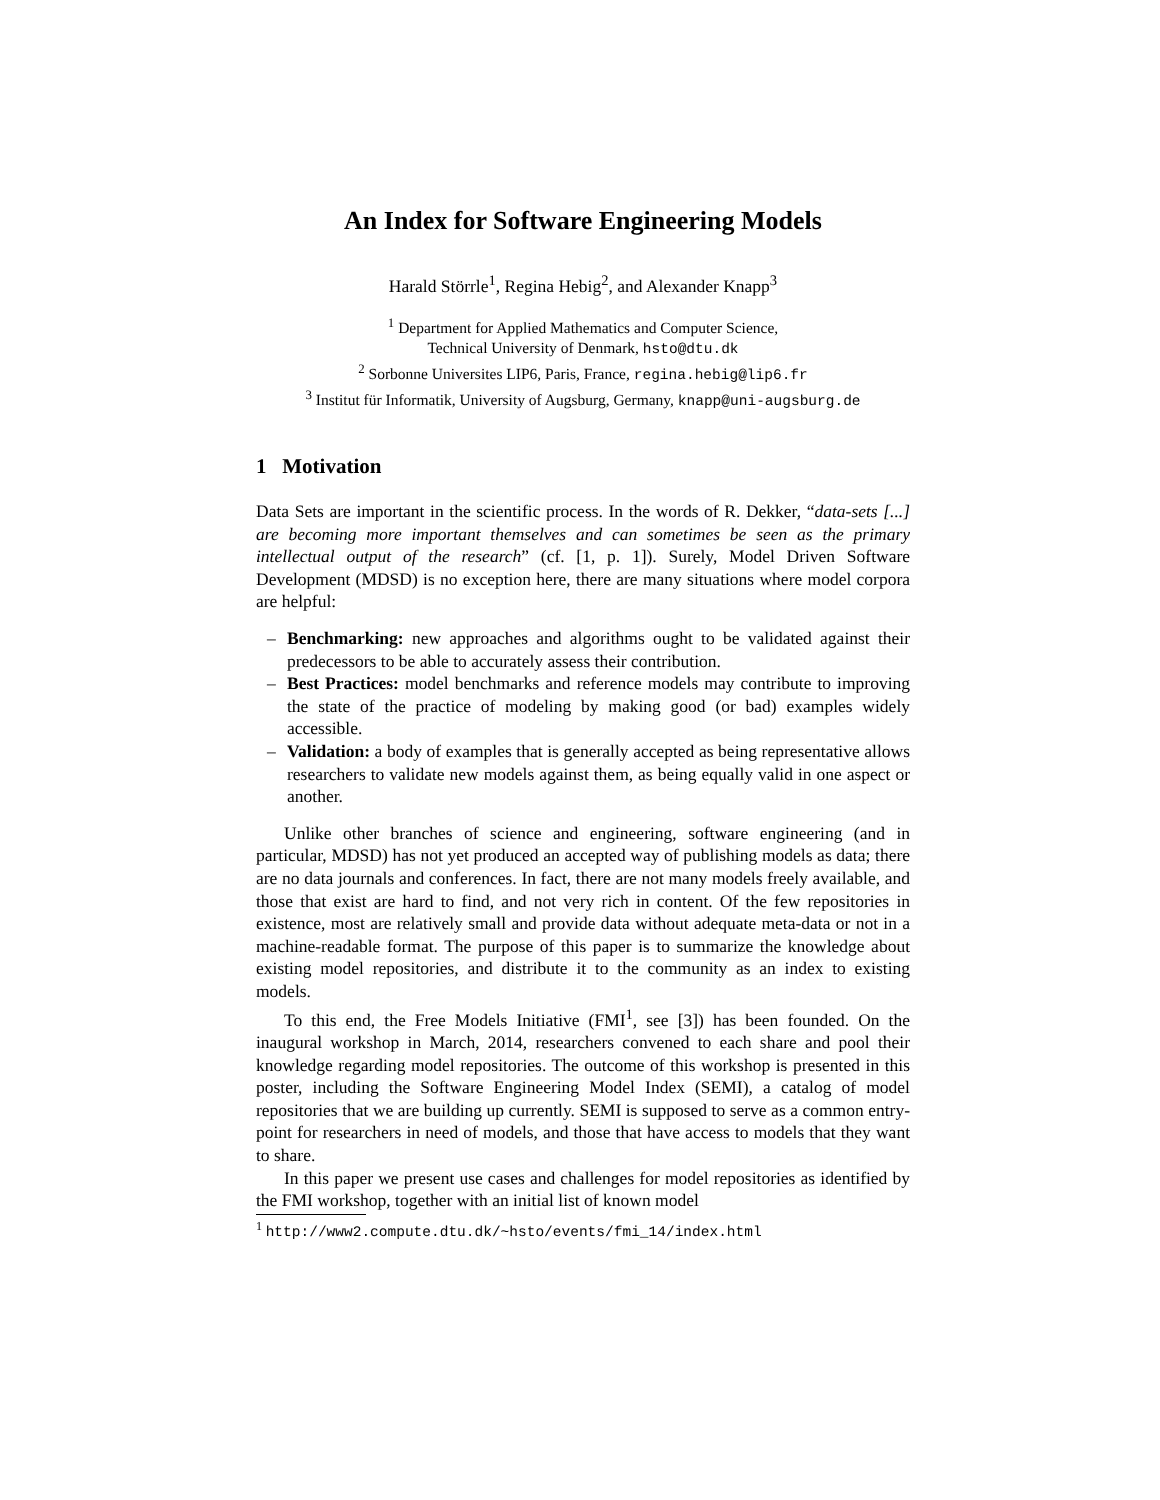An Index for Software Engineering Models
Harald Störrle<sup>1</sup>, Regina Hebig<sup>2</sup>, and Alexander Knapp<sup>3</sup>
<sup>1</sup> Department for Applied Mathematics and Computer Science,
Technical University of Denmark, hsto@dtu.dk
<sup>2</sup> Sorbonne Universites LIP6, Paris, France, regina.hebig@lip6.fr
<sup>3</sup> Institut für Informatik, University of Augsburg, Germany, knapp@uni-augsburg.de
1 Motivation
Data Sets are important in the scientific process. In the words of R. Dekker, “data-sets [...] are becoming more important themselves and can sometimes be seen as the primary intellectual output of the research” (cf. [1, p. 1]). Surely, Model Driven Software Development (MDSD) is no exception here, there are many situations where model corpora are helpful:
– Benchmarking: new approaches and algorithms ought to be validated against their predecessors to be able to accurately assess their contribution.
– Best Practices: model benchmarks and reference models may contribute to improving the state of the practice of modeling by making good (or bad) examples widely accessible.
– Validation: a body of examples that is generally accepted as being representative allows researchers to validate new models against them, as being equally valid in one aspect or another.
Unlike other branches of science and engineering, software engineering (and in particular, MDSD) has not yet produced an accepted way of publishing models as data; there are no data journals and conferences. In fact, there are not many models freely available, and those that exist are hard to find, and not very rich in content. Of the few repositories in existence, most are relatively small and provide data without adequate meta-data or not in a machine-readable format. The purpose of this paper is to summarize the knowledge about existing model repositories, and distribute it to the community as an index to existing models.
To this end, the Free Models Initiative (FMI<sup>1</sup>, see [3]) has been founded. On the inaugural workshop in March, 2014, researchers convened to each share and pool their knowledge regarding model repositories. The outcome of this workshop is presented in this poster, including the Software Engineering Model Index (SEMI), a catalog of model repositories that we are building up currently. SEMI is supposed to serve as a common entry-point for researchers in need of models, and those that have access to models that they want to share.
In this paper we present use cases and challenges for model repositories as identified by the FMI workshop, together with an initial list of known model
<sup>1</sup> http://www2.compute.dtu.dk/~hsto/events/fmi_14/index.html